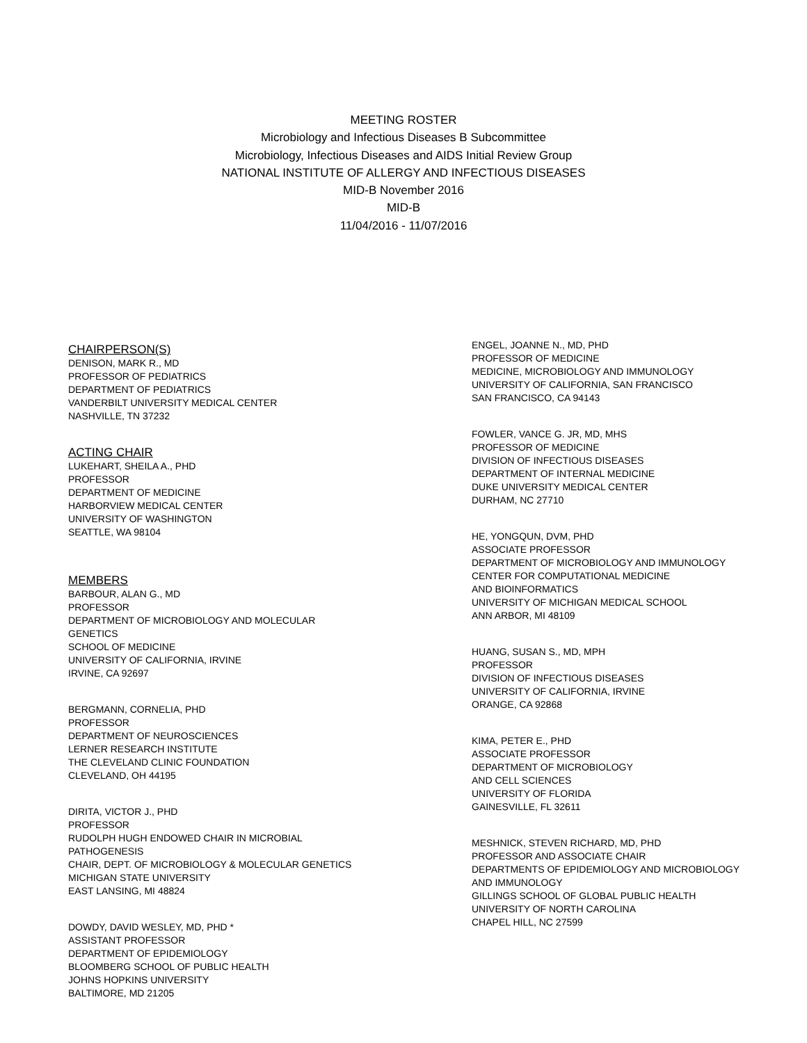MEETING ROSTER
Microbiology and Infectious Diseases B Subcommittee
Microbiology, Infectious Diseases and AIDS Initial Review Group
NATIONAL INSTITUTE OF ALLERGY AND INFECTIOUS DISEASES
MID-B November 2016
MID-B
11/04/2016 - 11/07/2016
CHAIRPERSON(S)
DENISON, MARK R., MD
PROFESSOR OF PEDIATRICS
DEPARTMENT OF PEDIATRICS
VANDERBILT UNIVERSITY MEDICAL CENTER
NASHVILLE, TN 37232
ACTING CHAIR
LUKEHART, SHEILA A., PHD
PROFESSOR
DEPARTMENT OF MEDICINE
HARBORVIEW MEDICAL CENTER
UNIVERSITY OF WASHINGTON
SEATTLE, WA 98104
MEMBERS
BARBOUR, ALAN G., MD
PROFESSOR
DEPARTMENT OF MICROBIOLOGY AND MOLECULAR
GENETICS
SCHOOL OF MEDICINE
UNIVERSITY OF CALIFORNIA, IRVINE
IRVINE, CA 92697
BERGMANN, CORNELIA, PHD
PROFESSOR
DEPARTMENT OF NEUROSCIENCES
LERNER RESEARCH INSTITUTE
THE CLEVELAND CLINIC FOUNDATION
CLEVELAND, OH 44195
DIRITA, VICTOR J., PHD
PROFESSOR
RUDOLPH HUGH ENDOWED CHAIR IN MICROBIAL
PATHOGENESIS
CHAIR, DEPT. OF MICROBIOLOGY & MOLECULAR GENETICS
MICHIGAN STATE UNIVERSITY
EAST LANSING, MI 48824
DOWDY, DAVID WESLEY, MD, PHD *
ASSISTANT PROFESSOR
DEPARTMENT OF EPIDEMIOLOGY
BLOOMBERG SCHOOL OF PUBLIC HEALTH
JOHNS HOPKINS UNIVERSITY
BALTIMORE, MD 21205
ENGEL, JOANNE N., MD, PHD
PROFESSOR OF MEDICINE
MEDICINE, MICROBIOLOGY AND IMMUNOLOGY
UNIVERSITY OF CALIFORNIA, SAN FRANCISCO
SAN FRANCISCO, CA 94143
FOWLER, VANCE G. JR, MD, MHS
PROFESSOR OF MEDICINE
DIVISION OF INFECTIOUS DISEASES
DEPARTMENT OF INTERNAL MEDICINE
DUKE UNIVERSITY MEDICAL CENTER
DURHAM, NC 27710
HE, YONGQUN, DVM, PHD
ASSOCIATE PROFESSOR
DEPARTMENT OF MICROBIOLOGY AND IMMUNOLOGY
CENTER FOR COMPUTATIONAL MEDICINE
AND BIOINFORMATICS
UNIVERSITY OF MICHIGAN MEDICAL SCHOOL
ANN ARBOR, MI 48109
HUANG, SUSAN S., MD, MPH
PROFESSOR
DIVISION OF INFECTIOUS DISEASES
UNIVERSITY OF CALIFORNIA, IRVINE
ORANGE, CA 92868
KIMA, PETER E., PHD
ASSOCIATE PROFESSOR
DEPARTMENT OF MICROBIOLOGY
AND CELL SCIENCES
UNIVERSITY OF FLORIDA
GAINESVILLE, FL 32611
MESHNICK, STEVEN RICHARD, MD, PHD
PROFESSOR AND ASSOCIATE CHAIR
DEPARTMENTS OF EPIDEMIOLOGY AND MICROBIOLOGY
AND IMMUNOLOGY
GILLINGS SCHOOL OF GLOBAL PUBLIC HEALTH
UNIVERSITY OF NORTH CAROLINA
CHAPEL HILL, NC 27599